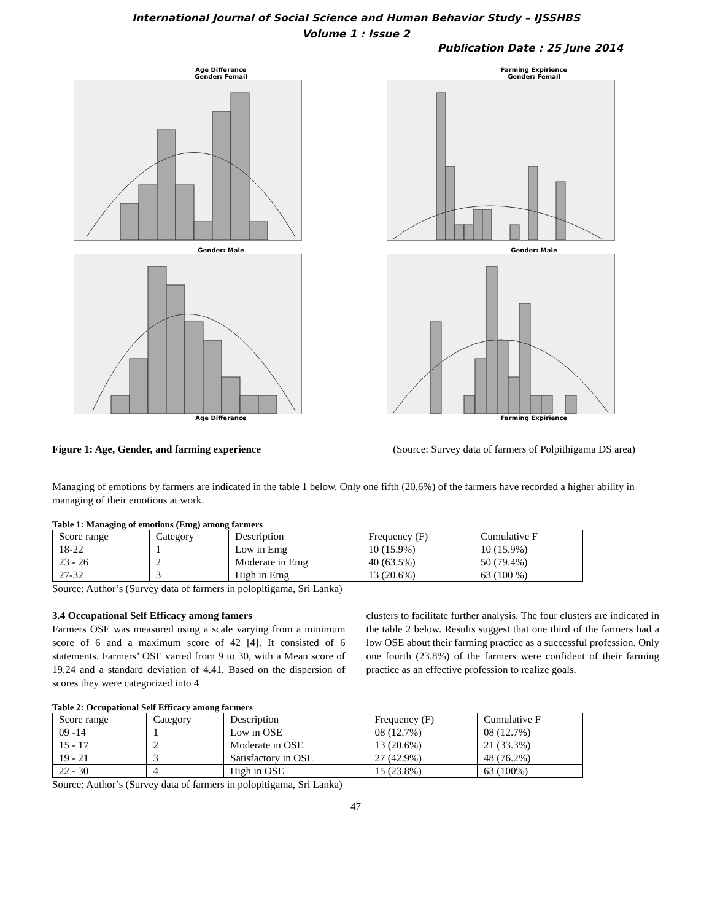International Journal of Social Science and Human Behavior Study – IJSSHBS
Volume 1 : Issue 2
Publication Date : 25 June 2014
Age Differance
Gender: Femail
Farming Expirience
Gender: Femail
Gender: Male Age Differance
Gender: Male Farming Expirience
Figure 1: Age, Gender, and farming experience (Source: Survey data of farmers of Polpithigama DS area)
Managing of emotions by farmers are indicated in the table 1 below. Only one fifth (20.6%) of the farmers have recorded a higher ability in managing of their emotions at work.
Table 1: Managing of emotions (Emg) among farmers
| Score range | Category | Description | Frequency (F) | Cumulative F |
| 18-22 | 1 | Low in Emg | 10 (15.9%) | 10 (15.9%) |
| 23 - 26 | 2 | Moderate in Emg | 40 (63.5%) | 50 (79.4%) |
| 27-32 | 3 | High in Emg | 13 (20.6%) | 63 (100 %) |
Source: Author’s (Survey data of farmers in polopitigama, Sri Lanka)
3.4 Occupational Self Efficacy among famers
Farmers OSE was measured using a scale varying from a minimum score of 6 and a maximum score of 42 [4]. It consisted of 6 statements. Farmers’ OSE varied from 9 to 30, with a Mean score of 19.24 and a standard deviation of 4.41. Based on the dispersion of scores they were categorized into 4
clusters to facilitate further analysis. The four clusters are indicated in the table 2 below. Results suggest that one third of the farmers had a low OSE about their farming practice as a successful profession. Only one fourth (23.8%) of the farmers were confident of their farming practice as an effective profession to realize goals.
Table 2: Occupational Self Efficacy among farmers
| Score range | Category | Description | Frequency (F) | Cumulative F |
| 09 -14 | 1 | Low in OSE | 08 (12.7%) | 08 (12.7%) |
| 15 - 17 | 2 | Moderate in OSE | 13 (20.6%) | 21 (33.3%) |
| 19 - 21 | 3 | Satisfactory in OSE | 27 (42.9%) | 48 (76.2%) |
| 22 - 30 | 4 | High in OSE | 15 (23.8%) | 63 (100%) |
Source: Author’s (Survey data of farmers in polopitigama, Sri Lanka)
47